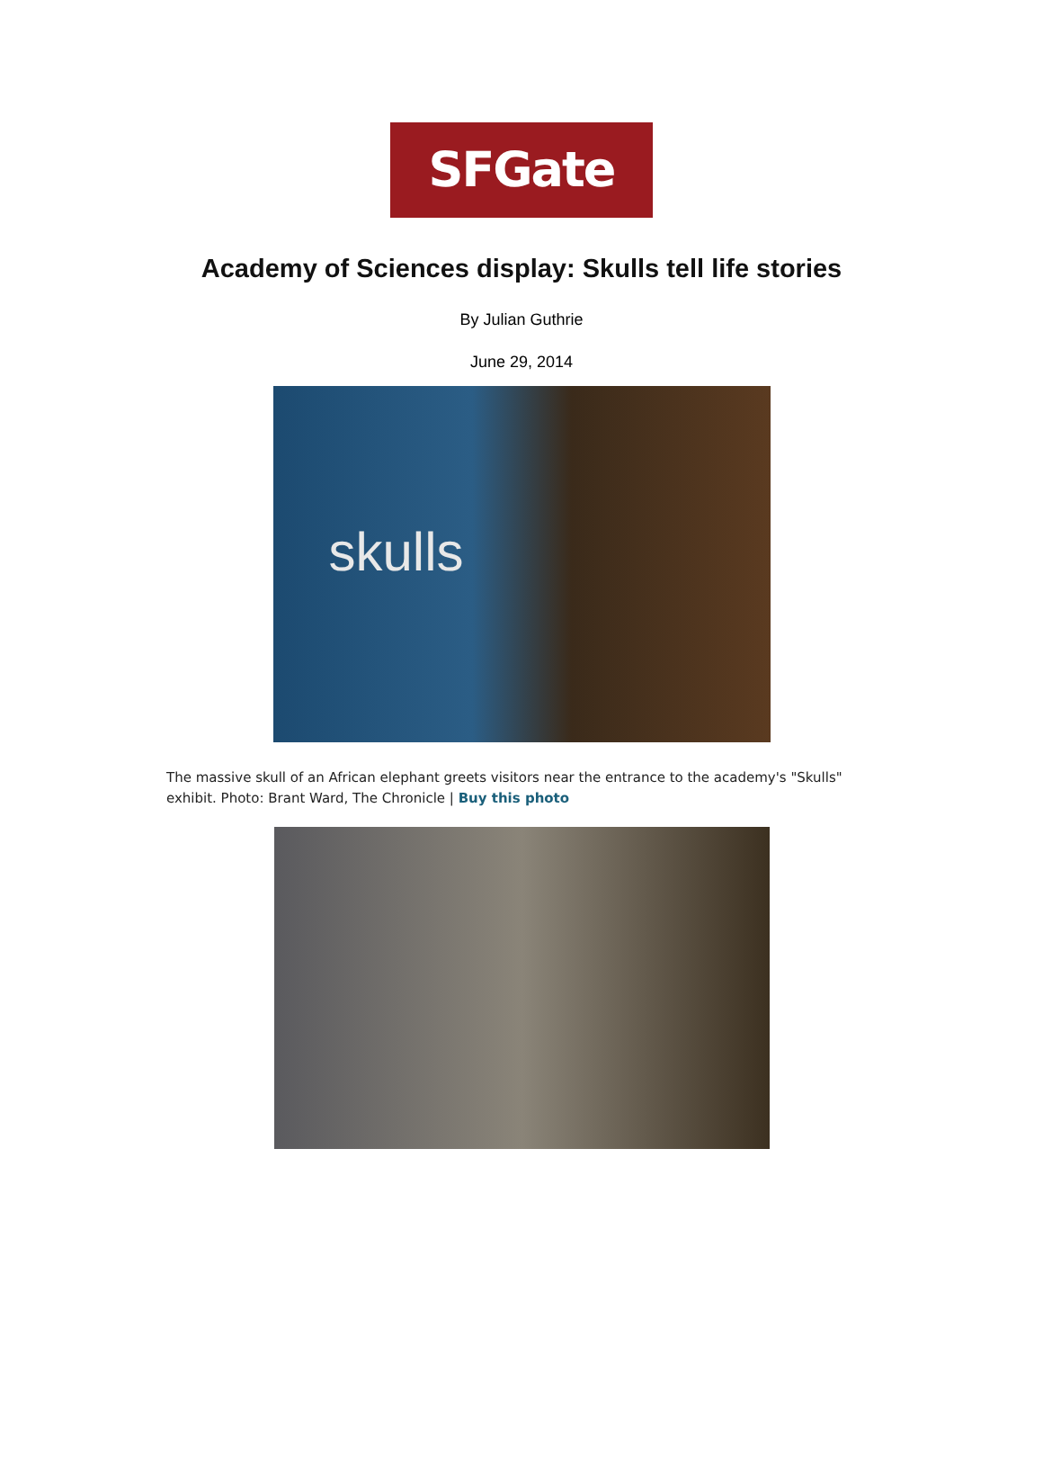SFGate
Academy of Sciences display: Skulls tell life stories
By Julian Guthrie
June 29, 2014
skulls
The massive skull of an African elephant greets visitors near the entrance to the academy's "Skulls" exhibit. Photo: Brant Ward, The Chronicle | Buy this photo